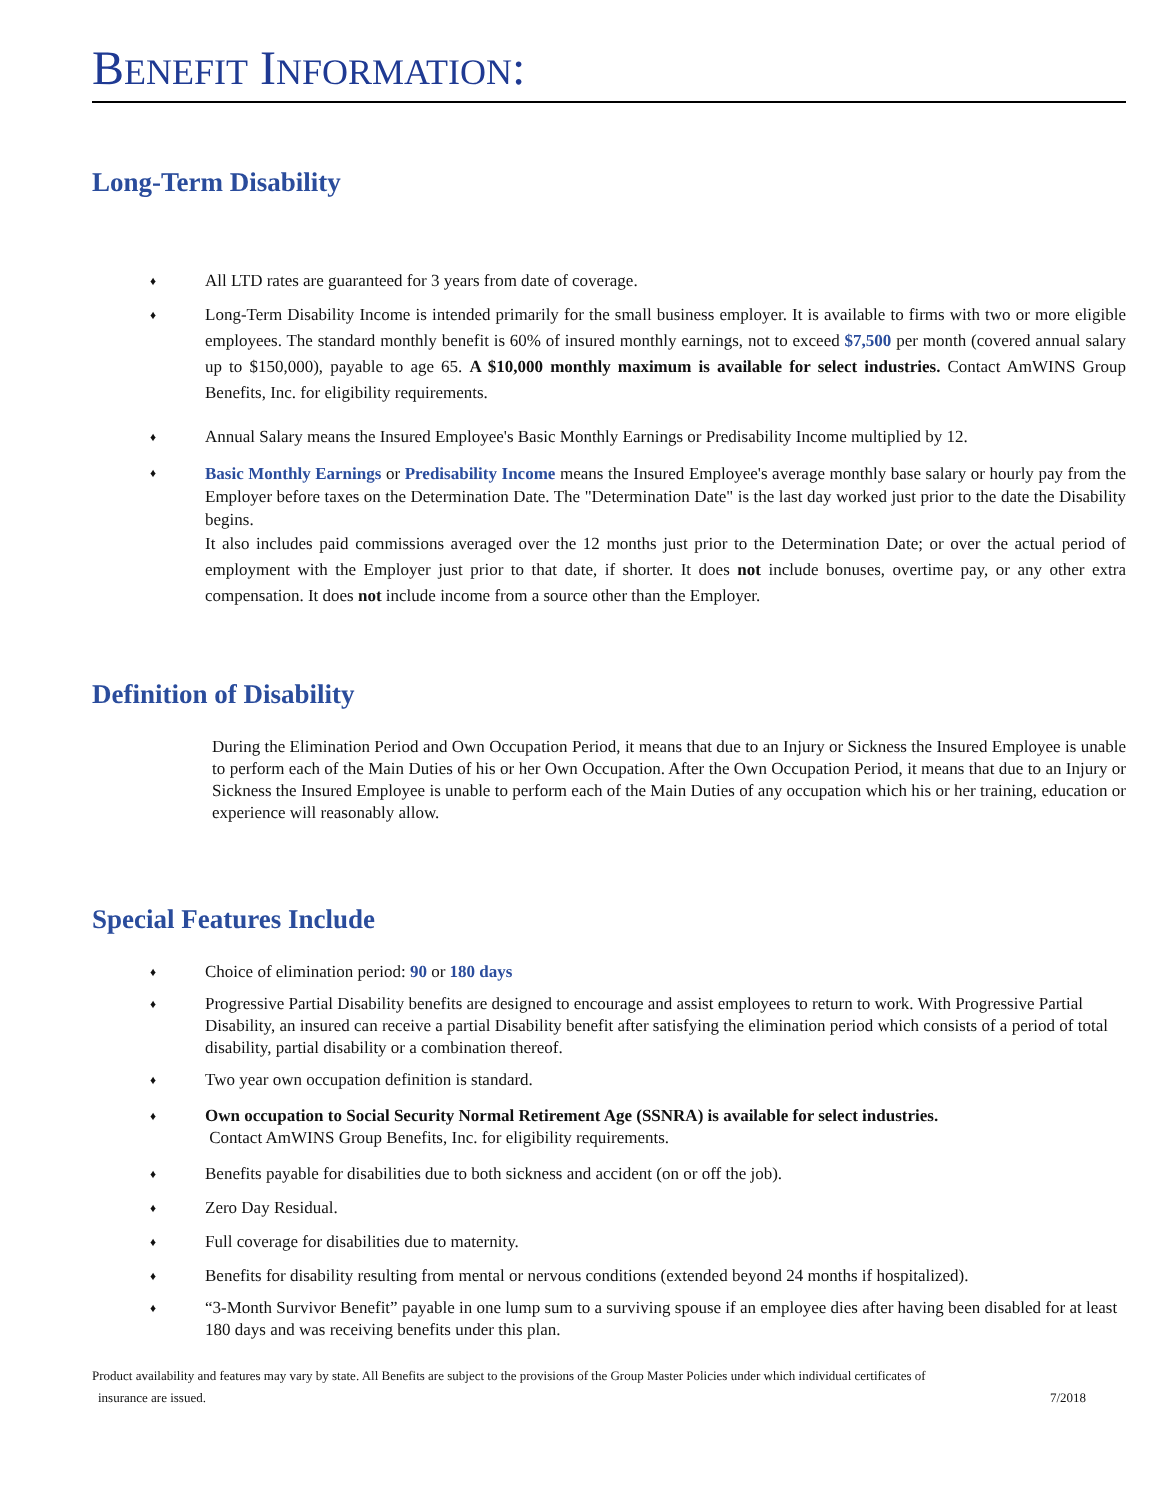BENEFIT INFORMATION:
Long-Term Disability
♦ All LTD rates are guaranteed for 3 years from date of coverage.
♦ Long-Term Disability Income is intended primarily for the small business employer. It is available to firms with two or more eligible employees. The standard monthly benefit is 60% of insured monthly earnings, not to exceed $7,500 per month (covered annual salary up to $150,000), payable to age 65. A $10,000 monthly maximum is available for select industries. Contact AmWINS Group Benefits, Inc. for eligibility requirements.
♦ Annual Salary means the Insured Employee's Basic Monthly Earnings or Predisability Income multiplied by 12.
♦ Basic Monthly Earnings or Predisability Income means the Insured Employee's average monthly base salary or hourly pay from the Employer before taxes on the Determination Date. The "Determination Date" is the last day worked just prior to the date the Disability begins.
It also includes paid commissions averaged over the 12 months just prior to the Determination Date; or over the actual period of employment with the Employer just prior to that date, if shorter. It does not include bonuses, overtime pay, or any other extra compensation. It does not include income from a source other than the Employer.
Definition of Disability
During the Elimination Period and Own Occupation Period, it means that due to an Injury or Sickness the Insured Employee is unable to perform each of the Main Duties of his or her Own Occupation. After the Own Occupation Period, it means that due to an Injury or Sickness the Insured Employee is unable to perform each of the Main Duties of any occupation which his or her training, education or experience will reasonably allow.
Special Features Include
♦ Choice of elimination period: 90 or 180 days
♦ Progressive Partial Disability benefits are designed to encourage and assist employees to return to work. With Progressive Partial Disability, an insured can receive a partial Disability benefit after satisfying the elimination period which consists of a period of total disability, partial disability or a combination thereof.
♦ Two year own occupation definition is standard.
♦ Own occupation to Social Security Normal Retirement Age (SSNRA) is available for select industries.
Contact AmWINS Group Benefits, Inc. for eligibility requirements.
♦ Benefits payable for disabilities due to both sickness and accident (on or off the job).
♦ Zero Day Residual.
♦ Full coverage for disabilities due to maternity.
♦ Benefits for disability resulting from mental or nervous conditions (extended beyond 24 months if hospitalized).
♦ “3-Month Survivor Benefit” payable in one lump sum to a surviving spouse if an employee dies after having been disabled for at least 180 days and was receiving benefits under this plan.
Product availability and features may vary by state. All Benefits are subject to the provisions of the Group Master Policies under which individual certificates of
insurance are issued. 7/2018